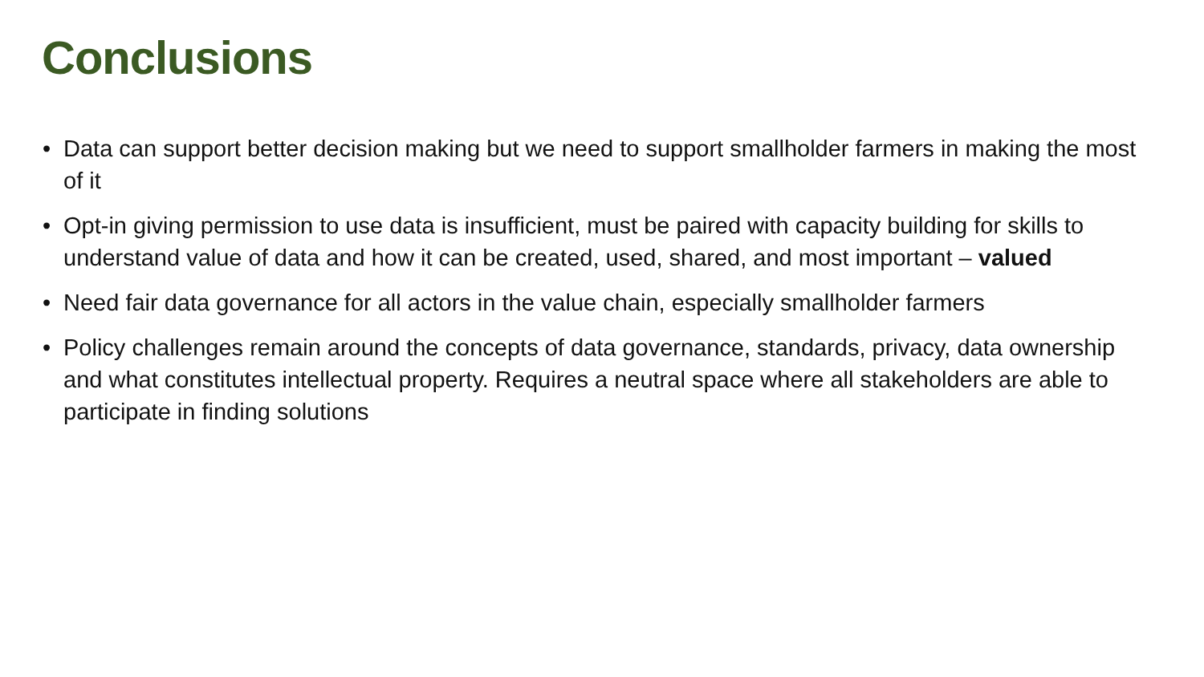Conclusions
• Data can support better decision making but we need to support smallholder farmers in making the most of it
• Opt-in giving permission to use data is insufficient, must be paired with capacity building for skills to understand value of data and how it can be created, used, shared, and most important – valued
• Need fair data governance for all actors in the value chain, especially smallholder farmers
• Policy challenges remain around the concepts of data governance, standards, privacy, data ownership and what constitutes intellectual property. Requires a neutral space where all stakeholders are able to participate in finding solutions